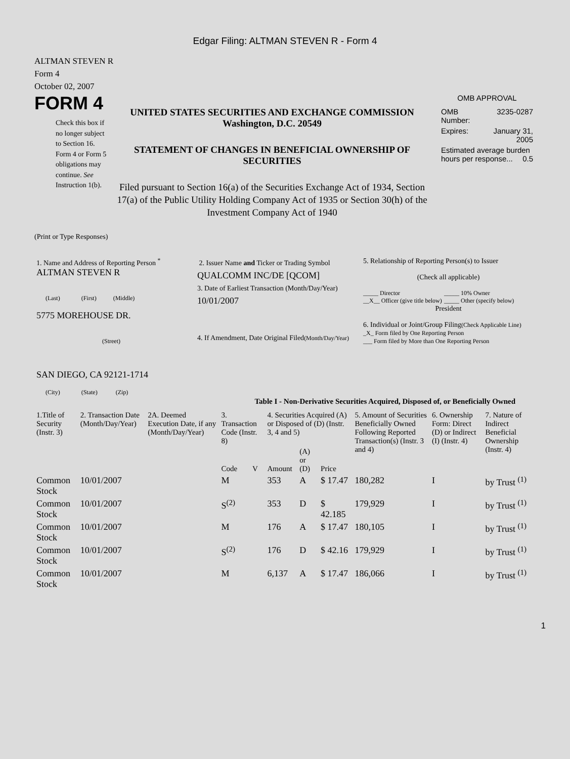Edgar Filing: ALTMAN STEVEN R - Form 4
ALTMAN STEVEN R
Form 4
October 02, 2007
FORM 4
Check this box if no longer subject to Section 16. Form 4 or Form 5 obligations may continue. See Instruction 1(b).
UNITED STATES SECURITIES AND EXCHANGE COMMISSION
Washington, D.C. 20549
STATEMENT OF CHANGES IN BENEFICIAL OWNERSHIP OF SECURITIES
Filed pursuant to Section 16(a) of the Securities Exchange Act of 1934, Section 17(a) of the Public Utility Holding Company Act of 1935 or Section 30(h) of the Investment Company Act of 1940
OMB APPROVAL
| OMB Number: | 3235-0287 |
| Expires: | January 31, 2005 |
| Estimated average burden hours per response... 0.5 | |
(Print or Type Responses)
| 1. Name and Address of Reporting Person <sup>*</sup> ALTMAN STEVEN R (Last) (First) (Middle) 5775 MOREHOUSE DR. (Street) SAN DIEGO, CA 92121-1714 (City) (State) (Zip) | 2. Issuer Name and Ticker or Trading Symbol QUALCOMM INC/DE [QCOM] 3. Date of Earliest Transaction (Month/Day/Year) 10/01/2007 4. If Amendment, Date Original Filed (Month/Day/Year) | 5. Relationship of Reporting Person(s) to Issuer (Check all applicable) _____ Director __X__ Officer (give title below) _____ 10% Owner _____ Other (specify below) President 6. Individual or Joint/Group Filing (Check Applicable Line) _X_ Form filed by One Reporting Person ___ Form filed by More than One Reporting Person |
Table I - Non-Derivative Securities Acquired, Disposed of, or Beneficially Owned
| 1.Title of Security (Instr. 3) | 2. Transaction Date (Month/Day/Year) | 2A. Deemed Execution Date, if any (Month/Day/Year) | 3. Transaction Code (Instr. 8) | | 4. Securities Acquired (A) or Disposed of (D) (Instr. 3, 4 and 5) | | | 5. Amount of Securities Beneficially Owned Following Reported Transaction(s) (Instr. 3 and 4) | 6. Ownership Form: Direct (D) or Indirect (I) (Instr. 4) | 7. Nature of Indirect Beneficial Ownership (Instr. 4) |
| --- | --- | --- | --- | --- | --- | --- | --- | --- | --- | --- |
| | | | Code | V | Amount | (A) or (D) | Price | | | |
| Common Stock | 10/01/2007 | | M | | 353 | A | $ 17.47 | 180,282 | I | by Trust <sup>(1)</sup> |
| Common Stock | 10/01/2007 | | S<sup>(2)</sup> | | 353 | D | $ 42.185 | 179,929 | I | by Trust <sup>(1)</sup> |
| Common Stock | 10/01/2007 | | M | | 176 | A | $ 17.47 | 180,105 | I | by Trust <sup>(1)</sup> |
| Common Stock | 10/01/2007 | | S<sup>(2)</sup> | | 176 | D | $ 42.16 | 179,929 | I | by Trust <sup>(1)</sup> |
| Common Stock | 10/01/2007 | | M | | 6,137 | A | $ 17.47 | 186,066 | I | by Trust <sup>(1)</sup> |
1